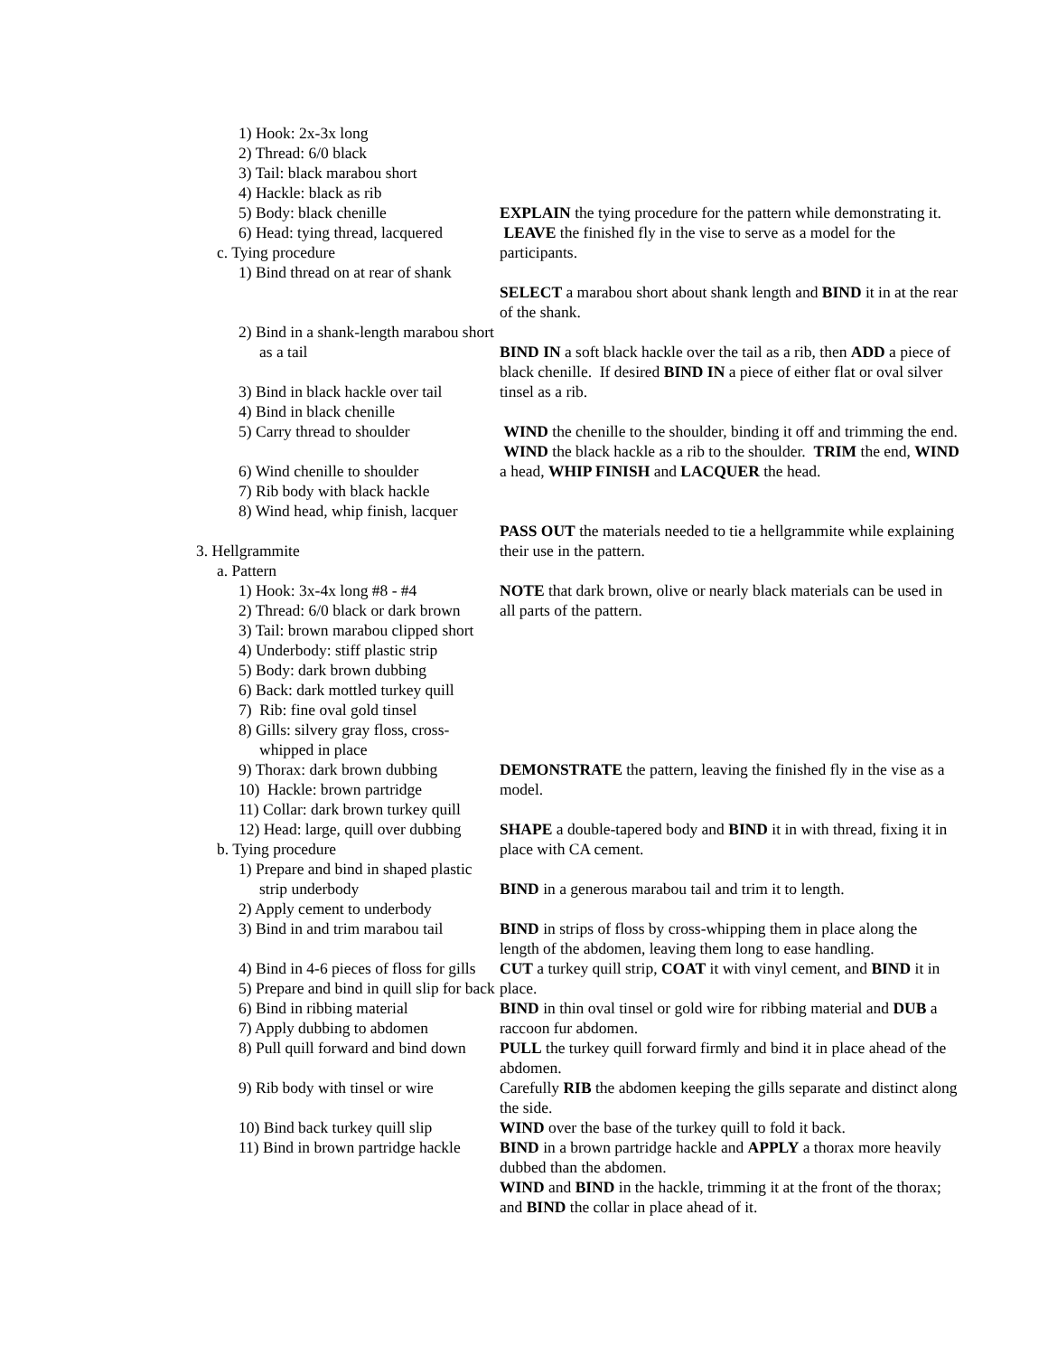1) Hook: 2x-3x long
2) Thread: 6/0 black
3) Tail: black marabou short
4) Hackle: black as rib
5) Body: black chenille
6) Head: tying thread, lacquered
c. Tying procedure
1) Bind thread on at rear of shank
2) Bind in a shank-length marabou short as a tail
3) Bind in black hackle over tail
4) Bind in black chenille
5) Carry thread to shoulder
6) Wind chenille to shoulder
7) Rib body with black hackle
8) Wind head, whip finish, lacquer
3. Hellgrammite
a. Pattern
1) Hook: 3x-4x long #8 - #4
2) Thread: 6/0 black or dark brown
3) Tail: brown marabou clipped short
4) Underbody: stiff plastic strip
5) Body: dark brown dubbing
6) Back: dark mottled turkey quill
7) Rib: fine oval gold tinsel
8) Gills: silvery gray floss, cross-whipped in place
9) Thorax: dark brown dubbing
10) Hackle: brown partridge
11) Collar: dark brown turkey quill
12) Head: large, quill over dubbing
b. Tying procedure
1) Prepare and bind in shaped plastic strip underbody
2) Apply cement to underbody
3) Bind in and trim marabou tail
4) Bind in 4-6 pieces of floss for gills
5) Prepare and bind in quill slip for back
6) Bind in ribbing material
7) Apply dubbing to abdomen
8) Pull quill forward and bind down
9) Rib body with tinsel or wire
10) Bind back turkey quill slip
11) Bind in brown partridge hackle
EXPLAIN the tying procedure for the pattern while demonstrating it. LEAVE the finished fly in the vise to serve as a model for the participants.
SELECT a marabou short about shank length and BIND it in at the rear of the shank.
BIND IN a soft black hackle over the tail as a rib, then ADD a piece of black chenille. If desired BIND IN a piece of either flat or oval silver tinsel as a rib.
WIND the chenille to the shoulder, binding it off and trimming the end. WIND the black hackle as a rib to the shoulder. TRIM the end, WIND a head, WHIP FINISH and LACQUER the head.
PASS OUT the materials needed to tie a hellgrammite while explaining their use in the pattern.
NOTE that dark brown, olive or nearly black materials can be used in all parts of the pattern.
DEMONSTRATE the pattern, leaving the finished fly in the vise as a model.
SHAPE a double-tapered body and BIND it in with thread, fixing it in place with CA cement.
BIND in a generous marabou tail and trim it to length.
BIND in strips of floss by cross-whipping them in place along the length of the abdomen, leaving them long to ease handling.
CUT a turkey quill strip, COAT it with vinyl cement, and BIND it in place.
BIND in thin oval tinsel or gold wire for ribbing material and DUB a raccoon fur abdomen.
PULL the turkey quill forward firmly and bind it in place ahead of the abdomen.
Carefully RIB the abdomen keeping the gills separate and distinct along the side.
WIND over the base of the turkey quill to fold it back.
BIND in a brown partridge hackle and APPLY a thorax more heavily dubbed than the abdomen.
WIND and BIND in the hackle, trimming it at the front of the thorax; and BIND the collar in place ahead of it.